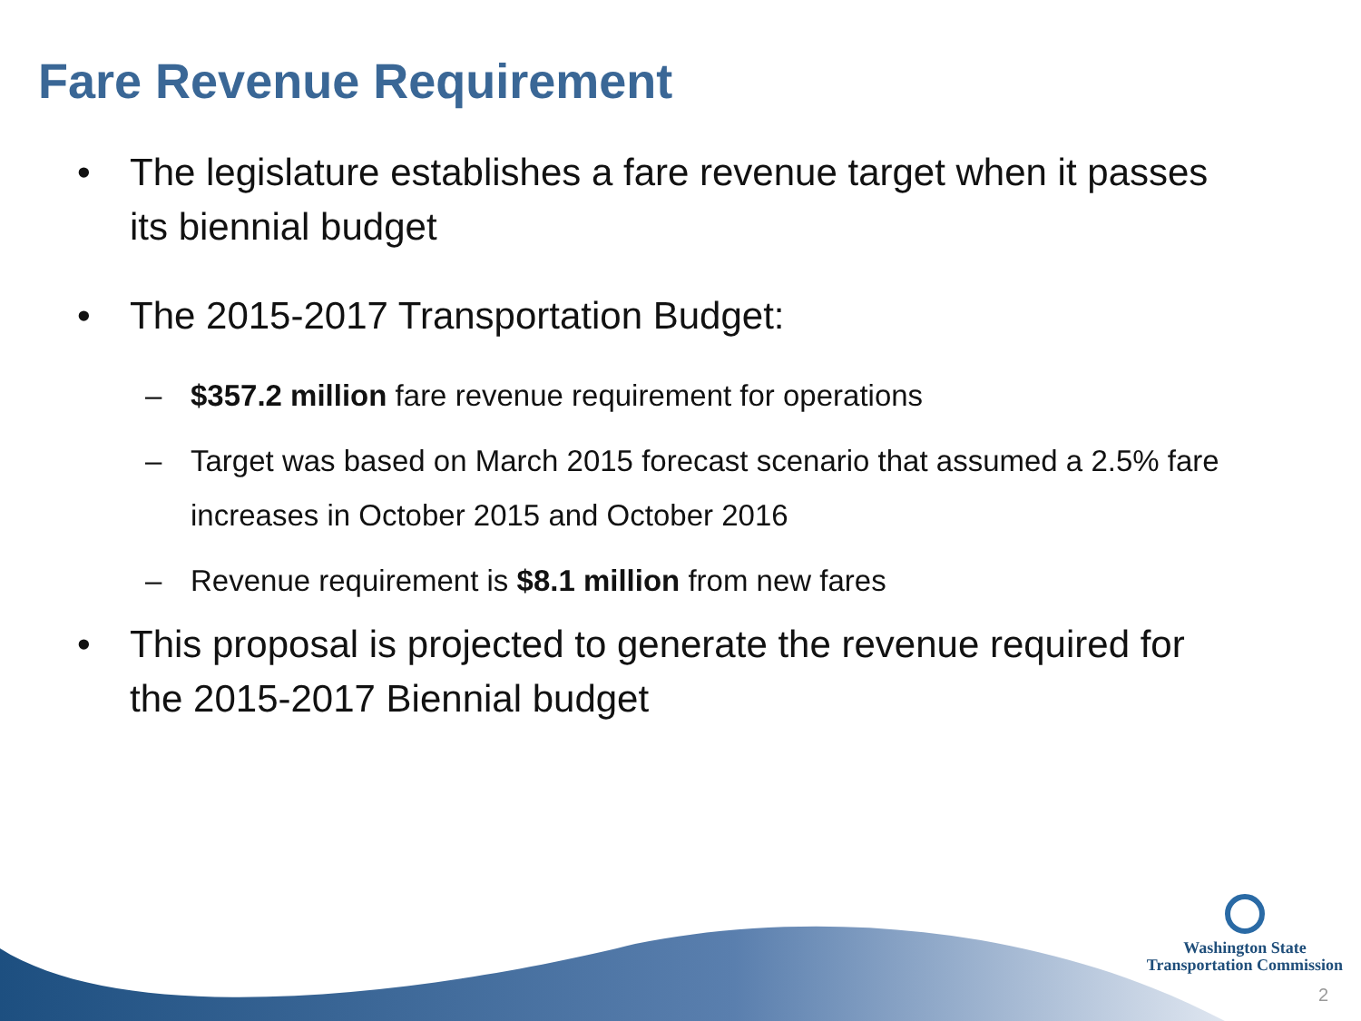Fare Revenue Requirement
• The legislature establishes a fare revenue target when it passes its biennial budget
• The 2015-2017 Transportation Budget:
– $357.2 million fare revenue requirement for operations
– Target was based on March 2015 forecast scenario that assumed a 2.5% fare increases in October 2015 and October 2016
– Revenue requirement is $8.1 million from new fares
• This proposal is projected to generate the revenue required for the 2015-2017 Biennial budget
Washington State
Transportation Commission
2